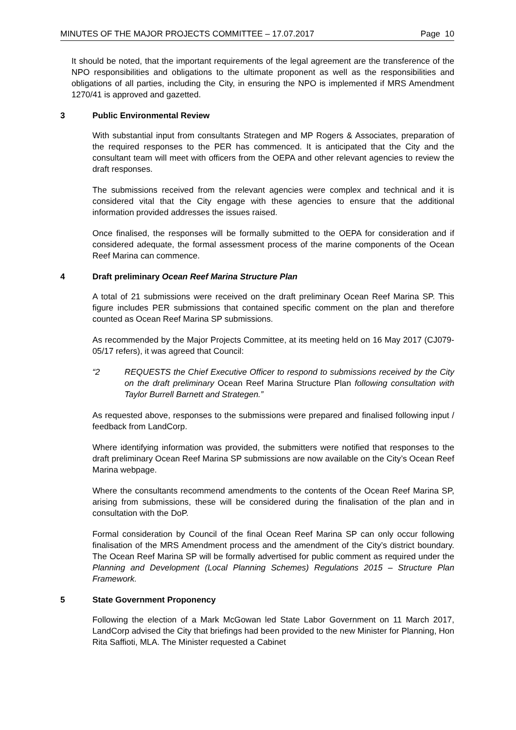MINUTES OF THE MAJOR PROJECTS COMMITTEE – 17.07.2017 Page 10
It should be noted, that the important requirements of the legal agreement are the transference of the NPO responsibilities and obligations to the ultimate proponent as well as the responsibilities and obligations of all parties, including the City, in ensuring the NPO is implemented if MRS Amendment 1270/41 is approved and gazetted.
3 Public Environmental Review
With substantial input from consultants Strategen and MP Rogers & Associates, preparation of the required responses to the PER has commenced. It is anticipated that the City and the consultant team will meet with officers from the OEPA and other relevant agencies to review the draft responses.
The submissions received from the relevant agencies were complex and technical and it is considered vital that the City engage with these agencies to ensure that the additional information provided addresses the issues raised.
Once finalised, the responses will be formally submitted to the OEPA for consideration and if considered adequate, the formal assessment process of the marine components of the Ocean Reef Marina can commence.
4 Draft preliminary Ocean Reef Marina Structure Plan
A total of 21 submissions were received on the draft preliminary Ocean Reef Marina SP. This figure includes PER submissions that contained specific comment on the plan and therefore counted as Ocean Reef Marina SP submissions.
As recommended by the Major Projects Committee, at its meeting held on 16 May 2017 (CJ079-05/17 refers), it was agreed that Council:
“2 REQUESTS the Chief Executive Officer to respond to submissions received by the City on the draft preliminary Ocean Reef Marina Structure Plan following consultation with Taylor Burrell Barnett and Strategen.”
As requested above, responses to the submissions were prepared and finalised following input / feedback from LandCorp.
Where identifying information was provided, the submitters were notified that responses to the draft preliminary Ocean Reef Marina SP submissions are now available on the City’s Ocean Reef Marina webpage.
Where the consultants recommend amendments to the contents of the Ocean Reef Marina SP, arising from submissions, these will be considered during the finalisation of the plan and in consultation with the DoP.
Formal consideration by Council of the final Ocean Reef Marina SP can only occur following finalisation of the MRS Amendment process and the amendment of the City’s district boundary. The Ocean Reef Marina SP will be formally advertised for public comment as required under the Planning and Development (Local Planning Schemes) Regulations 2015 – Structure Plan Framework.
5 State Government Proponency
Following the election of a Mark McGowan led State Labor Government on 11 March 2017, LandCorp advised the City that briefings had been provided to the new Minister for Planning, Hon Rita Saffioti, MLA. The Minister requested a Cabinet